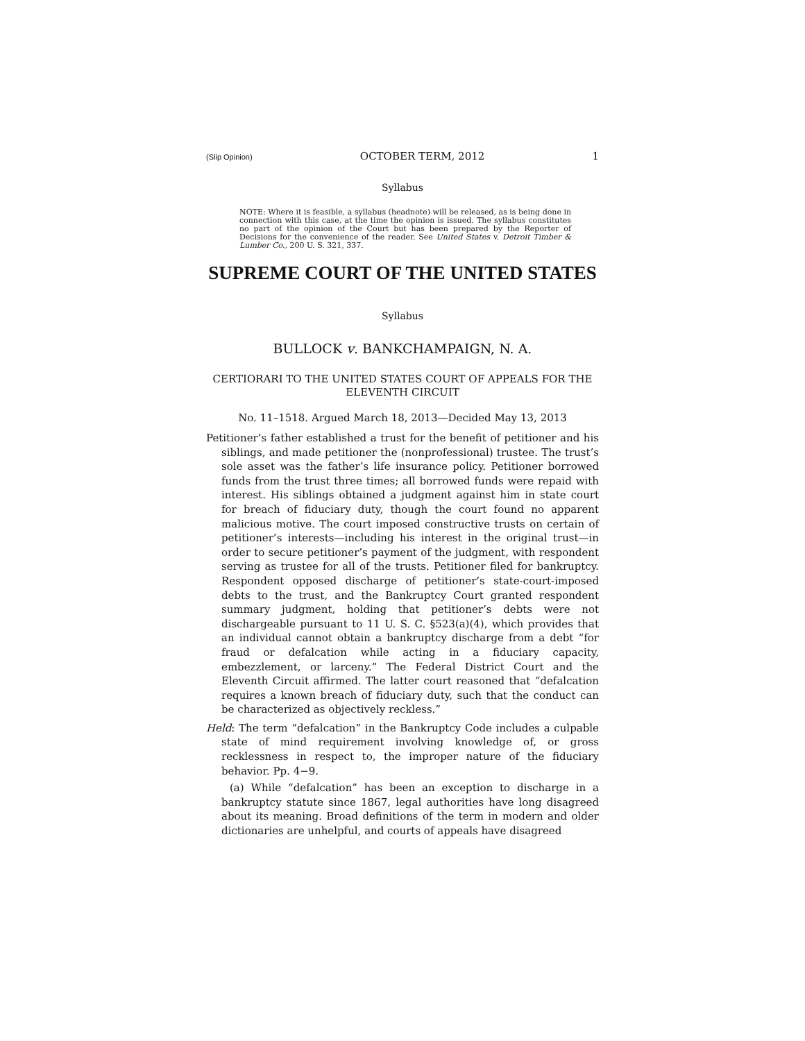(Slip Opinion) OCTOBER TERM, 2012 1
Syllabus
NOTE: Where it is feasible, a syllabus (headnote) will be released, as is being done in connection with this case, at the time the opinion is issued. The syllabus constitutes no part of the opinion of the Court but has been prepared by the Reporter of Decisions for the convenience of the reader. See United States v. Detroit Timber & Lumber Co., 200 U. S. 321, 337.
SUPREME COURT OF THE UNITED STATES
Syllabus
BULLOCK v. BANKCHAMPAIGN, N. A.
CERTIORARI TO THE UNITED STATES COURT OF APPEALS FOR THE ELEVENTH CIRCUIT
No. 11–1518. Argued March 18, 2013—Decided May 13, 2013
Petitioner’s father established a trust for the benefit of petitioner and his siblings, and made petitioner the (nonprofessional) trustee. The trust’s sole asset was the father’s life insurance policy. Petitioner borrowed funds from the trust three times; all borrowed funds were repaid with interest. His siblings obtained a judgment against him in state court for breach of fiduciary duty, though the court found no apparent malicious motive. The court imposed constructive trusts on certain of petitioner’s interests—including his interest in the original trust—in order to secure petitioner’s payment of the judgment, with respondent serving as trustee for all of the trusts. Petitioner filed for bankruptcy. Respondent opposed discharge of petitioner’s state-court-imposed debts to the trust, and the Bankruptcy Court granted respondent summary judgment, holding that petitioner’s debts were not dischargeable pursuant to 11 U. S. C. §523(a)(4), which provides that an individual cannot obtain a bankruptcy discharge from a debt “for fraud or defalcation while acting in a fiduciary capacity, embezzlement, or larceny.” The Federal District Court and the Eleventh Circuit affirmed. The latter court reasoned that “defalcation requires a known breach of fiduciary duty, such that the conduct can be characterized as objectively reckless.”
Held: The term “defalcation” in the Bankruptcy Code includes a culpable state of mind requirement involving knowledge of, or gross recklessness in respect to, the improper nature of the fiduciary behavior. Pp. 4−9.
(a) While “defalcation” has been an exception to discharge in a bankruptcy statute since 1867, legal authorities have long disagreed about its meaning. Broad definitions of the term in modern and older dictionaries are unhelpful, and courts of appeals have disagreed